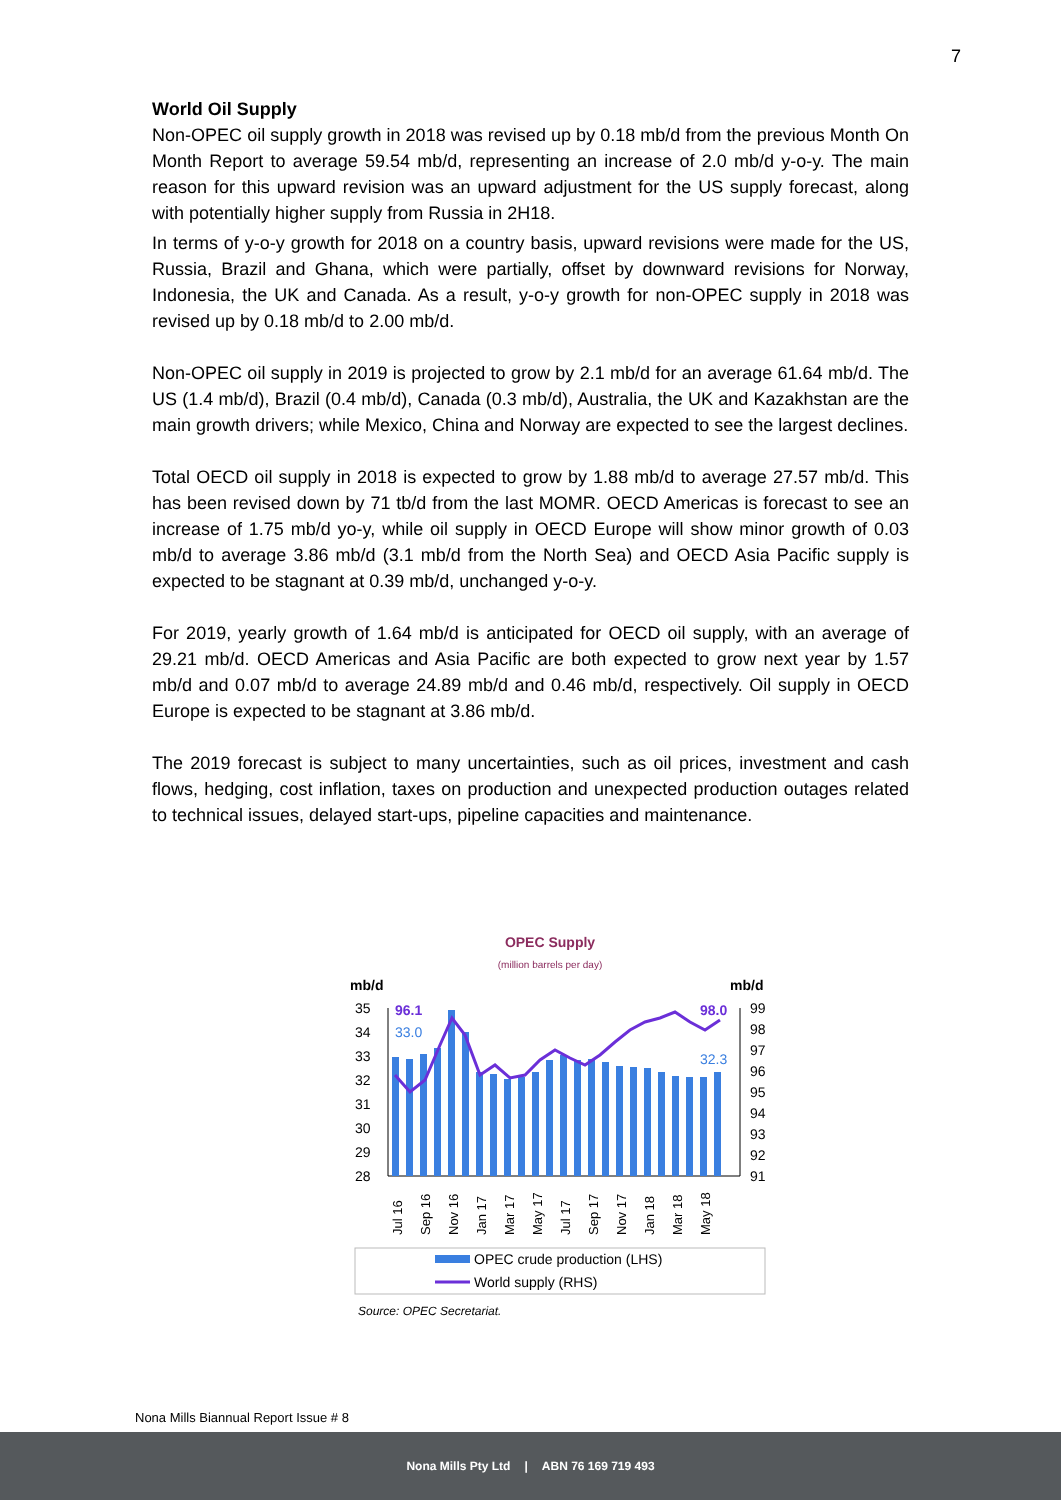7
World Oil Supply
Non-OPEC oil supply growth in 2018 was revised up by 0.18 mb/d from the previous Month On Month Report to average 59.54 mb/d, representing an increase of 2.0 mb/d y-o-y. The main reason for this upward revision was an upward adjustment for the US supply forecast, along with potentially higher supply from Russia in 2H18.
In terms of y-o-y growth for 2018 on a country basis, upward revisions were made for the US, Russia, Brazil and Ghana, which were partially, offset by downward revisions for Norway, Indonesia, the UK and Canada. As a result, y-o-y growth for non-OPEC supply in 2018 was revised up by 0.18 mb/d to 2.00 mb/d.
Non-OPEC oil supply in 2019 is projected to grow by 2.1 mb/d for an average 61.64 mb/d. The US (1.4 mb/d), Brazil (0.4 mb/d), Canada (0.3 mb/d), Australia, the UK and Kazakhstan are the main growth drivers; while Mexico, China and Norway are expected to see the largest declines.
Total OECD oil supply in 2018 is expected to grow by 1.88 mb/d to average 27.57 mb/d. This has been revised down by 71 tb/d from the last MOMR. OECD Americas is forecast to see an increase of 1.75 mb/d yo-y, while oil supply in OECD Europe will show minor growth of 0.03 mb/d to average 3.86 mb/d (3.1 mb/d from the North Sea) and OECD Asia Pacific supply is expected to be stagnant at 0.39 mb/d, unchanged y-o-y.
For 2019, yearly growth of 1.64 mb/d is anticipated for OECD oil supply, with an average of 29.21 mb/d. OECD Americas and Asia Pacific are both expected to grow next year by 1.57 mb/d and 0.07 mb/d to average 24.89 mb/d and 0.46 mb/d, respectively. Oil supply in OECD Europe is expected to be stagnant at 3.86 mb/d.
The 2019 forecast is subject to many uncertainties, such as oil prices, investment and cash flows, hedging, cost inflation, taxes on production and unexpected production outages related to technical issues, delayed start-ups, pipeline capacities and maintenance.
OPEC Supply
(million barrels per day)
mb/d
mb/d
35
34
33
32
31
30
29
28
99
98
97
96
95
94
93
92
91
96.1
33.0
98.0
32.3
Jul 16
Sep 16
Nov 16
Jan 17
Mar 17
May 17
Jul 17
Sep 17
Nov 17
Jan 18
Mar 18
May 18
OPEC crude production (LHS)
World supply (RHS)
Source: OPEC Secretariat.
Nona Mills Biannual Report Issue # 8
Nona Mills Pty Ltd | ABN 76 169 719 493